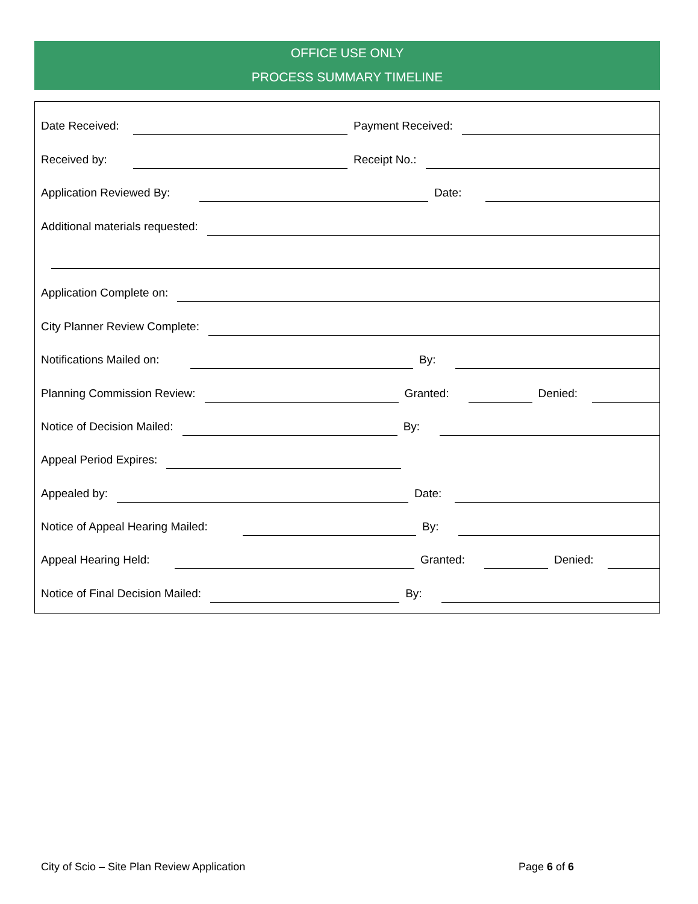OFFICE USE ONLY
PROCESS SUMMARY TIMELINE
Date Received:
Payment Received:
Received by:
Receipt No.:
Application Reviewed By:
Date:
Additional materials requested:
Application Complete on:
City Planner Review Complete:
Notifications Mailed on:
By:
Planning Commission Review:
Granted:
Denied:
Notice of Decision Mailed:
By:
Appeal Period Expires:
Appealed by:
Date:
Notice of Appeal Hearing Mailed:
By:
Appeal Hearing Held:
Granted:
Denied:
Notice of Final Decision Mailed:
By:
City of Scio – Site Plan Review Application Page 6 of 6